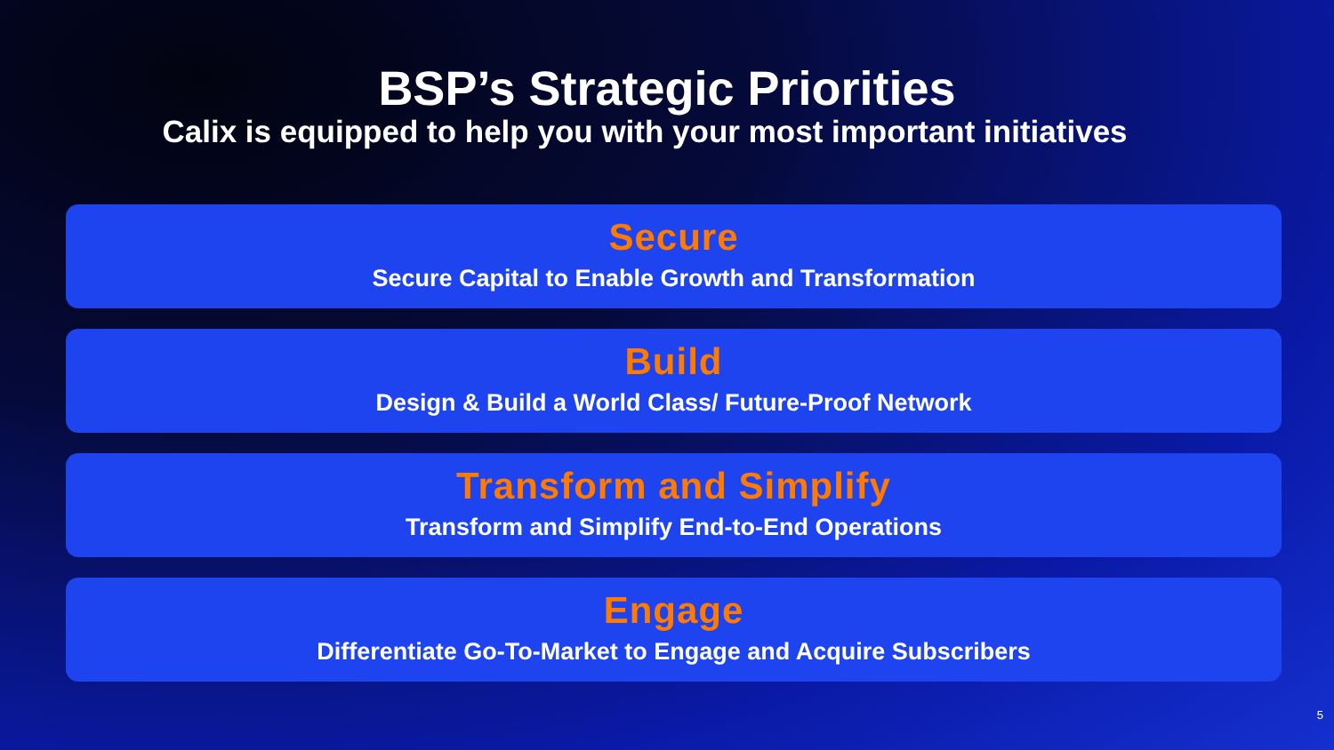BSP’s Strategic Priorities
Calix is equipped to help you with your most important initiatives
Secure
Secure Capital to Enable Growth and Transformation
Build
Design & Build a World Class/ Future-Proof Network
Transform and Simplify
Transform and Simplify End-to-End Operations
Engage
Differentiate Go-To-Market to Engage and Acquire Subscribers
5